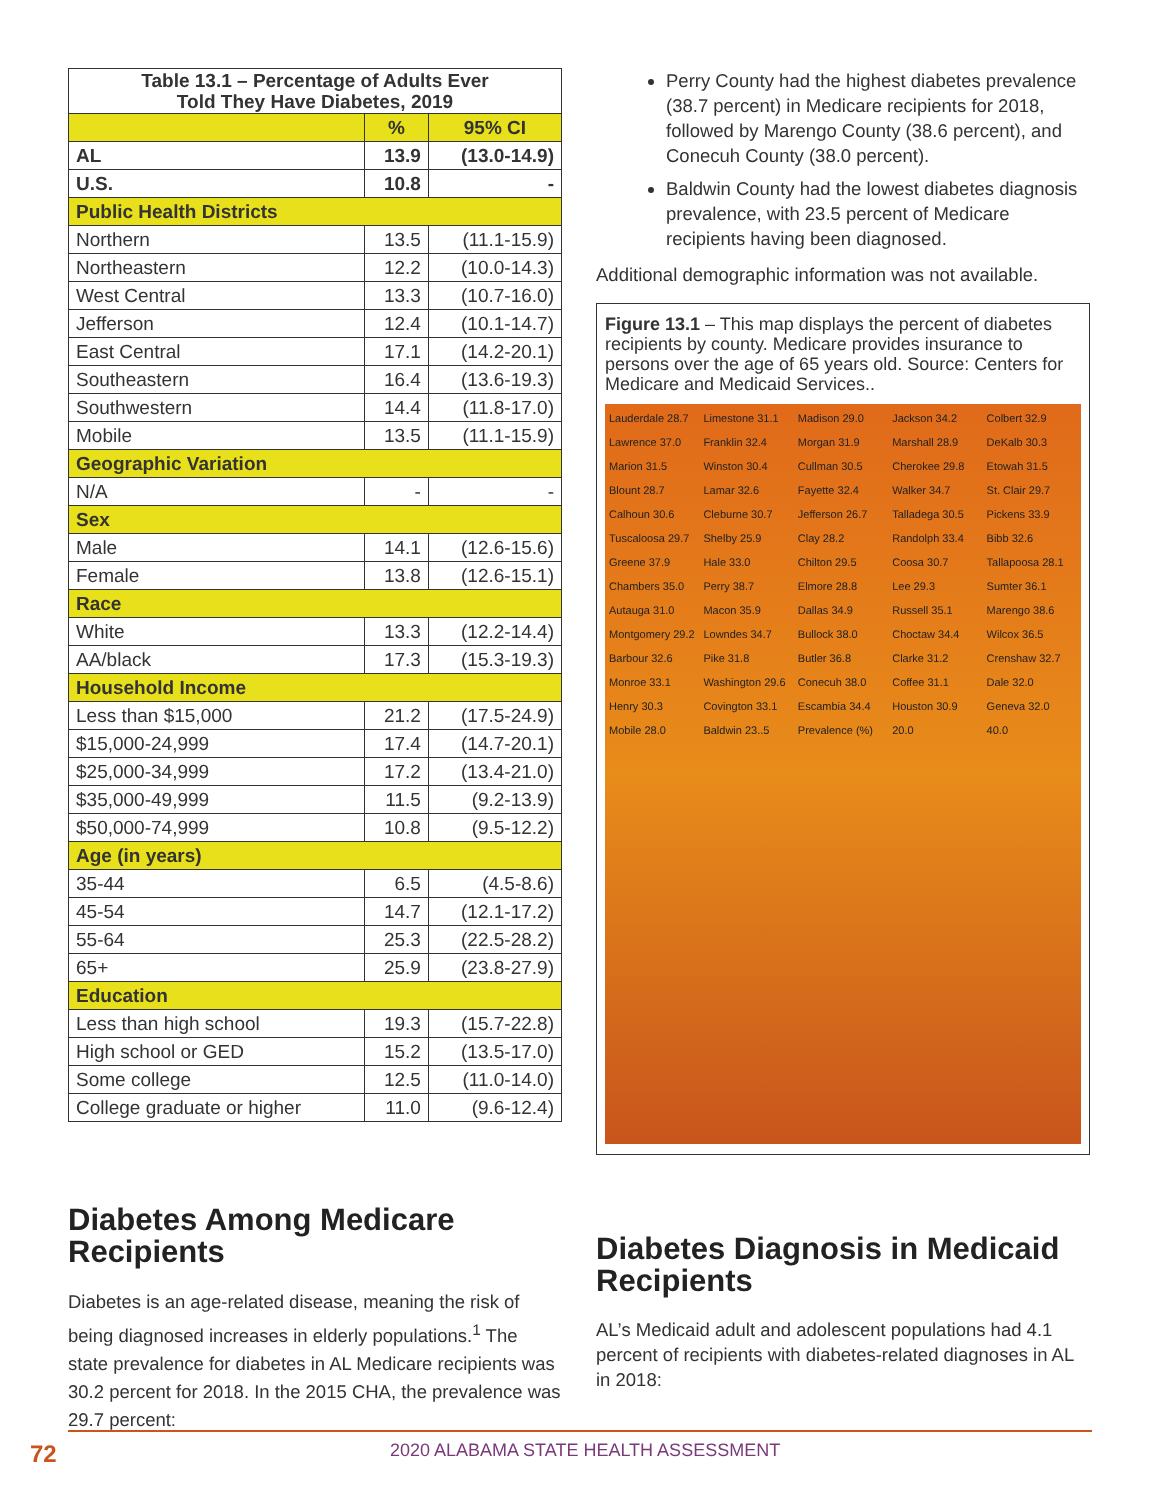| Table 13.1 – Percentage of Adults Ever Told They Have Diabetes, 2019 | | |
| --- | --- | --- |
| | % | 95% CI |
| AL | 13.9 | (13.0-14.9) |
| U.S. | 10.8 | - |
| Public Health Districts | | |
| Northern | 13.5 | (11.1-15.9) |
| Northeastern | 12.2 | (10.0-14.3) |
| West Central | 13.3 | (10.7-16.0) |
| Jefferson | 12.4 | (10.1-14.7) |
| East Central | 17.1 | (14.2-20.1) |
| Southeastern | 16.4 | (13.6-19.3) |
| Southwestern | 14.4 | (11.8-17.0) |
| Mobile | 13.5 | (11.1-15.9) |
| Geographic Variation | | |
| N/A | - | - |
| Sex | | |
| Male | 14.1 | (12.6-15.6) |
| Female | 13.8 | (12.6-15.1) |
| Race | | |
| White | 13.3 | (12.2-14.4) |
| AA/black | 17.3 | (15.3-19.3) |
| Household Income | | |
| Less than $15,000 | 21.2 | (17.5-24.9) |
| $15,000-24,999 | 17.4 | (14.7-20.1) |
| $25,000-34,999 | 17.2 | (13.4-21.0) |
| $35,000-49,999 | 11.5 | (9.2-13.9) |
| $50,000-74,999 | 10.8 | (9.5-12.2) |
| Age (in years) | | |
| 35-44 | 6.5 | (4.5-8.6) |
| 45-54 | 14.7 | (12.1-17.2) |
| 55-64 | 25.3 | (22.5-28.2) |
| 65+ | 25.9 | (23.8-27.9) |
| Education | | |
| Less than high school | 19.3 | (15.7-22.8) |
| High school or GED | 15.2 | (13.5-17.0) |
| Some college | 12.5 | (11.0-14.0) |
| College graduate or higher | 11.0 | (9.6-12.4) |
Diabetes Among Medicare Recipients
Diabetes is an age-related disease, meaning the risk of being diagnosed increases in elderly populations.<sup>1</sup> The state prevalence for diabetes in AL Medicare recipients was 30.2 percent for 2018. In the 2015 CHA, the prevalence was 29.7 percent:
Perry County had the highest diabetes prevalence (38.7 percent) in Medicare recipients for 2018, followed by Marengo County (38.6 percent), and Conecuh County (38.0 percent).
Baldwin County had the lowest diabetes diagnosis prevalence, with 23.5 percent of Medicare recipients having been diagnosed.
Additional demographic information was not available.
Figure 13.1 – This map displays the percent of diabetes recipients by county. Medicare provides insurance to persons over the age of 65 years old. Source: Centers for Medicare and Medicaid Services..
Lauderdale 28.7 Limestone 31.1 Madison 29.0 Jackson 34.2 Colbert 32.9 Lawrence 37.0 Franklin 32.4 Morgan 31.9 Marshall 28.9 DeKalb 30.3 Marion 31.5 Winston 30.4 Cullman 30.5 Cherokee 29.8 Etowah 31.5 Blount 28.7 Lamar 32.6 Fayette 32.4 Walker 34.7 St. Clair 29.7 Calhoun 30.6 Cleburne 30.7 Jefferson 26.7 Talladega 30.5 Pickens 33.9 Tuscaloosa 29.7 Shelby 25.9 Clay 28.2 Randolph 33.4 Bibb 32.6 Greene 37.9 Hale 33.0 Chilton 29.5 Coosa 30.7 Tallapoosa 28.1 Chambers 35.0 Perry 38.7 Elmore 28.8 Lee 29.3 Sumter 36.1 Autauga 31.0 Macon 35.9 Dallas 34.9 Russell 35.1 Marengo 38.6 Montgomery 29.2 Lowndes 34.7 Bullock 38.0 Choctaw 34.4 Wilcox 36.5 Barbour 32.6 Pike 31.8 Butler 36.8 Clarke 31.2 Crenshaw 32.7 Monroe 33.1 Washington 29.6 Conecuh 38.0 Coffee 31.1 Dale 32.0 Henry 30.3 Covington 33.1 Escambia 34.4 Houston 30.9 Geneva 32.0 Mobile 28.0 Baldwin 23..5 Prevalence (%) 20.0 40.0
Diabetes Diagnosis in Medicaid Recipients
AL’s Medicaid adult and adolescent populations had 4.1 percent of recipients with diabetes-related diagnoses in AL in 2018:
72 2020 ALABAMA STATE HEALTH ASSESSMENT